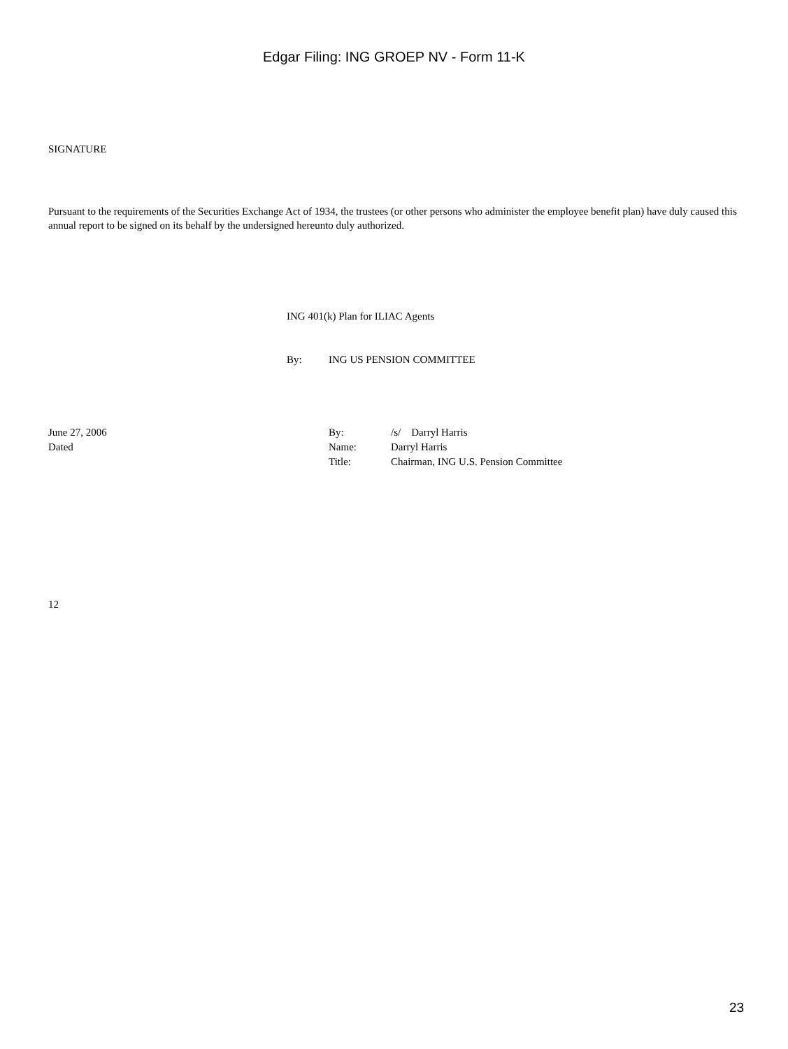Edgar Filing: ING GROEP NV - Form 11-K
SIGNATURE
Pursuant to the requirements of the Securities Exchange Act of 1934, the trustees (or other persons who administer the employee benefit plan) have duly caused this annual report to be signed on its behalf by the undersigned hereunto duly authorized.
ING 401(k) Plan for ILIAC Agents
By: ING US PENSION COMMITTEE
| June 27, 2006 | By: | /s/ Darryl Harris |
| Dated | Name: | Darryl Harris |
| | Title: | Chairman, ING U.S. Pension Committee |
12
23